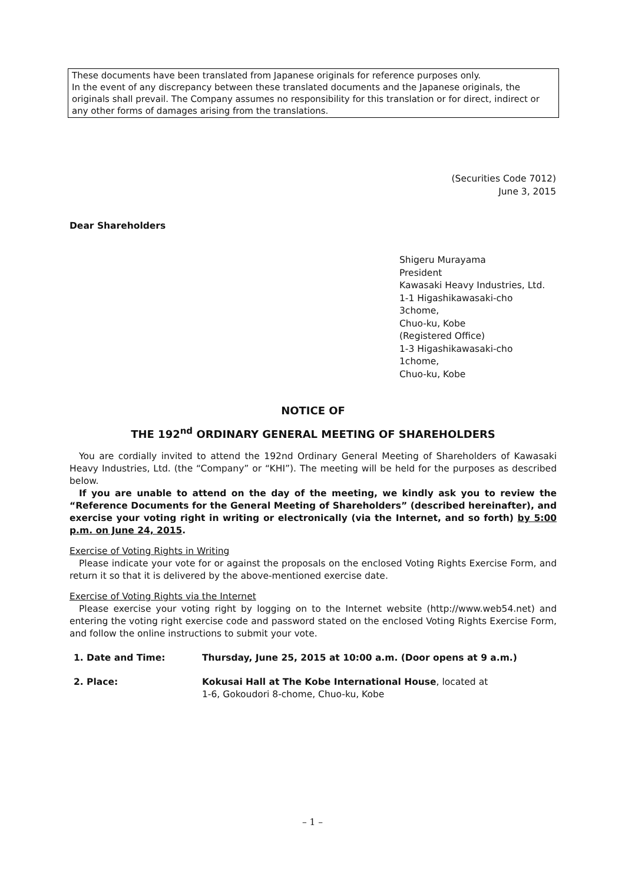These documents have been translated from Japanese originals for reference purposes only.
In the event of any discrepancy between these translated documents and the Japanese originals, the originals shall prevail. The Company assumes no responsibility for this translation or for direct, indirect or any other forms of damages arising from the translations.
(Securities Code 7012)
June 3, 2015
Dear Shareholders
Shigeru Murayama
President
Kawasaki Heavy Industries, Ltd.
1-1 Higashikawasaki-cho
3chome,
Chuo-ku, Kobe
(Registered Office)
1-3 Higashikawasaki-cho
1chome,
Chuo-ku, Kobe
NOTICE OF
THE 192<sup>nd</sup> ORDINARY GENERAL MEETING OF SHAREHOLDERS
You are cordially invited to attend the 192nd Ordinary General Meeting of Shareholders of Kawasaki Heavy Industries, Ltd. (the “Company” or “KHI”). The meeting will be held for the purposes as described below.
If you are unable to attend on the day of the meeting, we kindly ask you to review the “Reference Documents for the General Meeting of Shareholders” (described hereinafter), and exercise your voting right in writing or electronically (via the Internet, and so forth) by 5:00 p.m. on June 24, 2015.
Exercise of Voting Rights in Writing
Please indicate your vote for or against the proposals on the enclosed Voting Rights Exercise Form, and return it so that it is delivered by the above-mentioned exercise date.
Exercise of Voting Rights via the Internet
Please exercise your voting right by logging on to the Internet website (http://www.web54.net) and entering the voting right exercise code and password stated on the enclosed Voting Rights Exercise Form, and follow the online instructions to submit your vote.
1. Date and Time: Thursday, June 25, 2015 at 10:00 a.m. (Door opens at 9 a.m.)
2. Place: Kokusai Hall at The Kobe International House, located at
1-6, Gokoudori 8-chome, Chuo-ku, Kobe
– 1 –